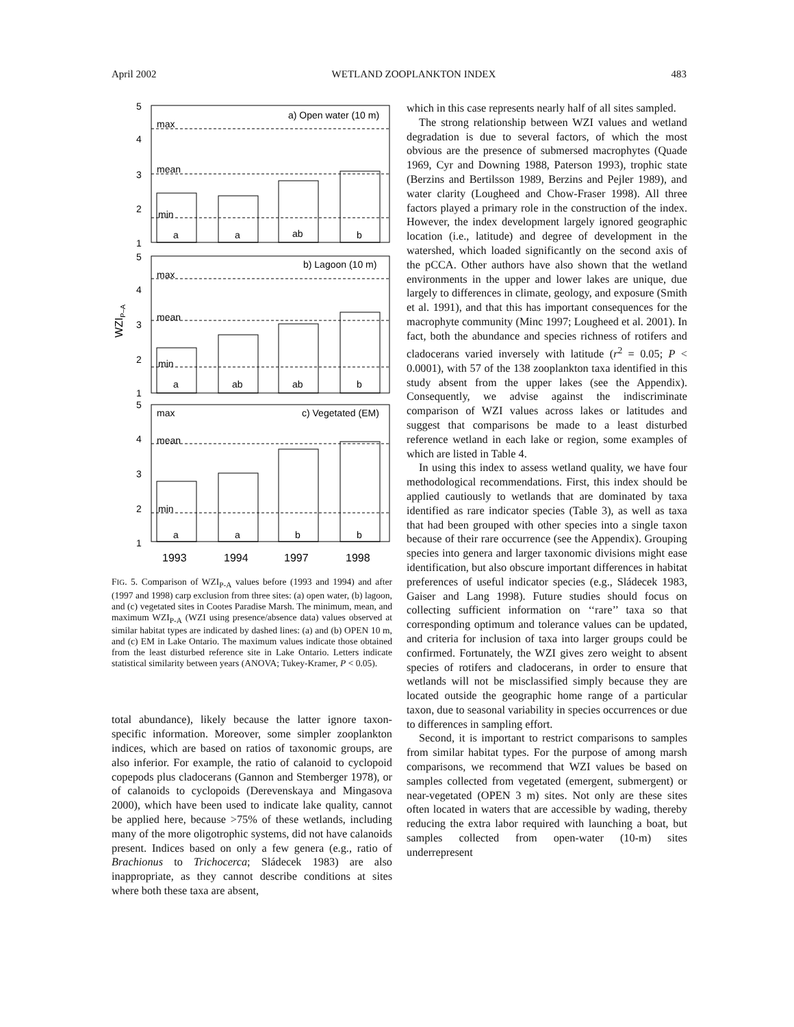April 2002 WETLAND ZOOPLANKTON INDEX 483
5
4
3
2
1
5
4
3
2
1
5
4
3
2
1
a) Open water (10 m)
b) Lagoon (10 m)
c) Vegetated (EM)
max
mean
min
max
mean
min
max
mean
min
a
a
ab
b
a
ab
ab
b
a
a
b
b
1993
1994
1997
1998
WZIP–A
FIG. 5. Comparison of WZI<sub>P-A</sub> values before (1993 and 1994) and after (1997 and 1998) carp exclusion from three sites: (a) open water, (b) lagoon, and (c) vegetated sites in Cootes Paradise Marsh. The minimum, mean, and maximum WZI<sub>P-A</sub> (WZI using presence/absence data) values observed at similar habitat types are indicated by dashed lines: (a) and (b) OPEN 10 m, and (c) EM in Lake Ontario. The maximum values indicate those obtained from the least disturbed reference site in Lake Ontario. Letters indicate statistical similarity between years (ANOVA; Tukey-Kramer, P < 0.05).
total abundance), likely because the latter ignore taxon-specific information. Moreover, some simpler zooplankton indices, which are based on ratios of taxonomic groups, are also inferior. For example, the ratio of calanoid to cyclopoid copepods plus cladocerans (Gannon and Stemberger 1978), or of calanoids to cyclopoids (Derevenskaya and Mingasova 2000), which have been used to indicate lake quality, cannot be applied here, because >75% of these wetlands, including many of the more oligotrophic systems, did not have calanoids present. Indices based on only a few genera (e.g., ratio of Brachionus to Trichocerca; Sládecek 1983) are also inappropriate, as they cannot describe conditions at sites where both these taxa are absent,
which in this case represents nearly half of all sites sampled.
The strong relationship between WZI values and wetland degradation is due to several factors, of which the most obvious are the presence of submersed macrophytes (Quade 1969, Cyr and Downing 1988, Paterson 1993), trophic state (Berzins and Bertilsson 1989, Berzins and Pejler 1989), and water clarity (Lougheed and Chow-Fraser 1998). All three factors played a primary role in the construction of the index. However, the index development largely ignored geographic location (i.e., latitude) and degree of development in the watershed, which loaded significantly on the second axis of the pCCA. Other authors have also shown that the wetland environments in the upper and lower lakes are unique, due largely to differences in climate, geology, and exposure (Smith et al. 1991), and that this has important consequences for the macrophyte community (Minc 1997; Lougheed et al. 2001). In fact, both the abundance and species richness of rotifers and cladocerans varied inversely with latitude (r<sup>2</sup> = 0.05; P < 0.0001), with 57 of the 138 zooplankton taxa identified in this study absent from the upper lakes (see the Appendix). Consequently, we advise against the indiscriminate comparison of WZI values across lakes or latitudes and suggest that comparisons be made to a least disturbed reference wetland in each lake or region, some examples of which are listed in Table 4.
In using this index to assess wetland quality, we have four methodological recommendations. First, this index should be applied cautiously to wetlands that are dominated by taxa identified as rare indicator species (Table 3), as well as taxa that had been grouped with other species into a single taxon because of their rare occurrence (see the Appendix). Grouping species into genera and larger taxonomic divisions might ease identification, but also obscure important differences in habitat preferences of useful indicator species (e.g., Sládecek 1983, Gaiser and Lang 1998). Future studies should focus on collecting sufficient information on ‘‘rare’’ taxa so that corresponding optimum and tolerance values can be updated, and criteria for inclusion of taxa into larger groups could be confirmed. Fortunately, the WZI gives zero weight to absent species of rotifers and cladocerans, in order to ensure that wetlands will not be misclassified simply because they are located outside the geographic home range of a particular taxon, due to seasonal variability in species occurrences or due to differences in sampling effort.
Second, it is important to restrict comparisons to samples from similar habitat types. For the purpose of among marsh comparisons, we recommend that WZI values be based on samples collected from vegetated (emergent, submergent) or near-vegetated (OPEN 3 m) sites. Not only are these sites often located in waters that are accessible by wading, thereby reducing the extra labor required with launching a boat, but samples collected from open-water (10-m) sites underrepresent